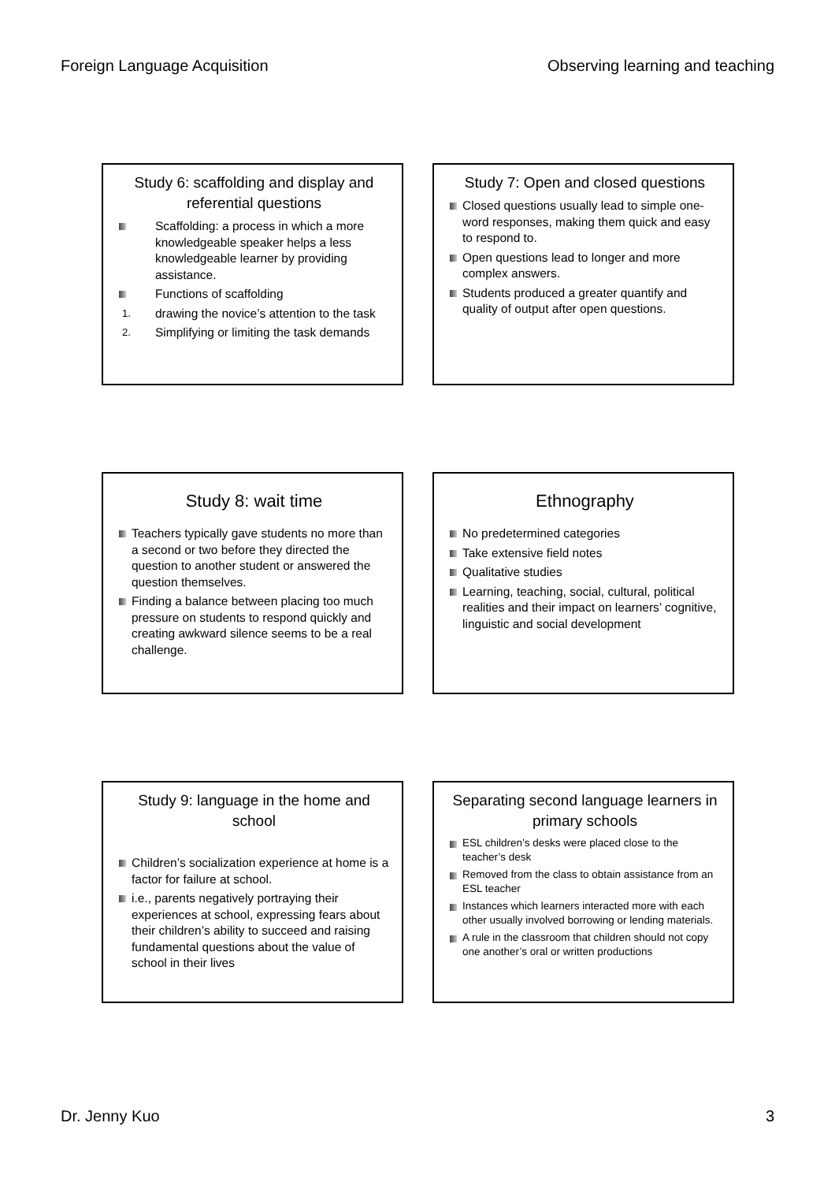Foreign Language Acquisition Observing learning and teaching
Study 6: scaffolding and display and referential questions
Scaffolding: a process in which a more knowledgeable speaker helps a less knowledgeable learner by providing assistance.
Functions of scaffolding
1. drawing the novice’s attention to the task
2. Simplifying or limiting the task demands
Study 7: Open and closed questions
Closed questions usually lead to simple one-word responses, making them quick and easy to respond to.
Open questions lead to longer and more complex answers.
Students produced a greater quantify and quality of output after open questions.
Study 8: wait time
Teachers typically gave students no more than a second or two before they directed the question to another student or answered the question themselves.
Finding a balance between placing too much pressure on students to respond quickly and creating awkward silence seems to be a real challenge.
Ethnography
No predetermined categories
Take extensive field notes
Qualitative studies
Learning, teaching, social, cultural, political realities and their impact on learners’ cognitive, linguistic and social development
Study 9: language in the home and school
Children’s socialization experience at home is a factor for failure at school.
i.e., parents negatively portraying their experiences at school, expressing fears about their children’s ability to succeed and raising fundamental questions about the value of school in their lives
Separating second language learners in primary schools
ESL children’s desks were placed close to the teacher’s desk
Removed from the class to obtain assistance from an ESL teacher
Instances which learners interacted more with each other usually involved borrowing or lending materials.
A rule in the classroom that children should not copy one another’s oral or written productions
Dr. Jenny Kuo 3